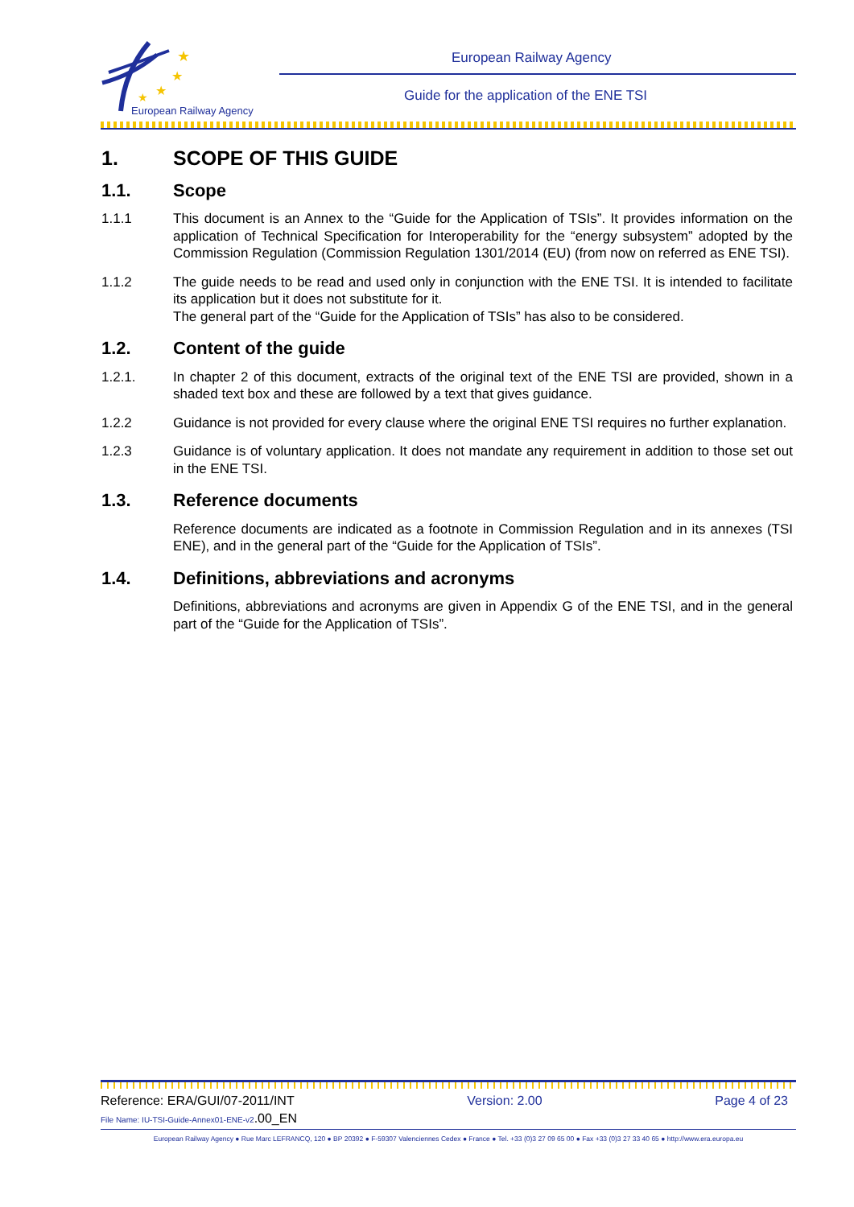★
★
★
★
European Railway Agency
European Railway Agency
Guide for the application of the ENE TSI
1. SCOPE OF THIS GUIDE
1.1. Scope
1.1.1 This document is an Annex to the “Guide for the Application of TSIs”. It provides information on the application of Technical Specification for Interoperability for the “energy subsystem” adopted by the Commission Regulation (Commission Regulation 1301/2014 (EU) (from now on referred as ENE TSI).
1.1.2 The guide needs to be read and used only in conjunction with the ENE TSI. It is intended to facilitate its application but it does not substitute for it.
The general part of the “Guide for the Application of TSIs” has also to be considered.
1.2. Content of the guide
1.2.1. In chapter 2 of this document, extracts of the original text of the ENE TSI are provided, shown in a shaded text box and these are followed by a text that gives guidance.
1.2.2 Guidance is not provided for every clause where the original ENE TSI requires no further explanation.
1.2.3 Guidance is of voluntary application. It does not mandate any requirement in addition to those set out in the ENE TSI.
1.3. Reference documents
Reference documents are indicated as a footnote in Commission Regulation and in its annexes (TSI ENE), and in the general part of the “Guide for the Application of TSIs”.
1.4. Definitions, abbreviations and acronyms
Definitions, abbreviations and acronyms are given in Appendix G of the ENE TSI, and in the general part of the “Guide for the Application of TSIs”.
Reference: ERA/GUI/07-2011/INT Version: 2.00 Page 4 of 23
File Name: IU-TSI-Guide-Annex01-ENE-v2.00_EN
European Railway Agency ● Rue Marc LEFRANCQ, 120 ● BP 20392 ● F-59307 Valenciennes Cedex ● France ● Tel. +33 (0)3 27 09 65 00 ● Fax +33 (0)3 27 33 40 65 ● http://www.era.europa.eu